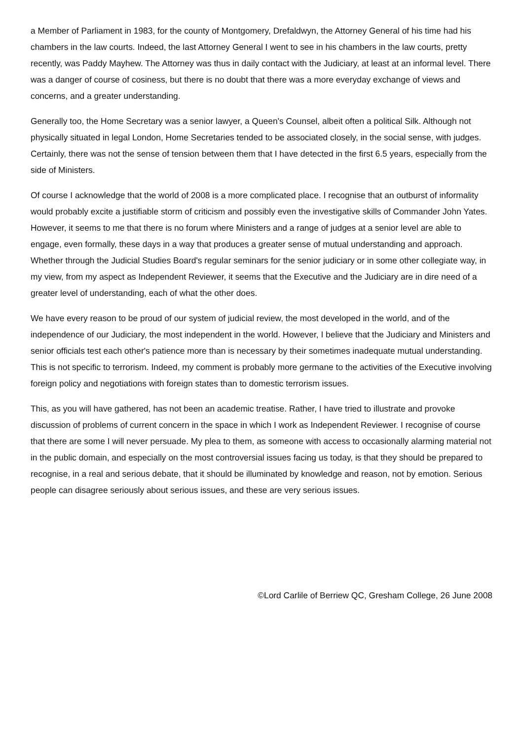a Member of Parliament in 1983, for the county of Montgomery, Drefaldwyn, the Attorney General of his time had his chambers in the law courts. Indeed, the last Attorney General I went to see in his chambers in the law courts, pretty recently, was Paddy Mayhew. The Attorney was thus in daily contact with the Judiciary, at least at an informal level. There was a danger of course of cosiness, but there is no doubt that there was a more everyday exchange of views and concerns, and a greater understanding.
Generally too, the Home Secretary was a senior lawyer, a Queen's Counsel, albeit often a political Silk. Although not physically situated in legal London, Home Secretaries tended to be associated closely, in the social sense, with judges. Certainly, there was not the sense of tension between them that I have detected in the first 6.5 years, especially from the side of Ministers.
Of course I acknowledge that the world of 2008 is a more complicated place. I recognise that an outburst of informality would probably excite a justifiable storm of criticism and possibly even the investigative skills of Commander John Yates. However, it seems to me that there is no forum where Ministers and a range of judges at a senior level are able to engage, even formally, these days in a way that produces a greater sense of mutual understanding and approach. Whether through the Judicial Studies Board's regular seminars for the senior judiciary or in some other collegiate way, in my view, from my aspect as Independent Reviewer, it seems that the Executive and the Judiciary are in dire need of a greater level of understanding, each of what the other does.
We have every reason to be proud of our system of judicial review, the most developed in the world, and of the independence of our Judiciary, the most independent in the world. However, I believe that the Judiciary and Ministers and senior officials test each other's patience more than is necessary by their sometimes inadequate mutual understanding. This is not specific to terrorism. Indeed, my comment is probably more germane to the activities of the Executive involving foreign policy and negotiations with foreign states than to domestic terrorism issues.
This, as you will have gathered, has not been an academic treatise. Rather, I have tried to illustrate and provoke discussion of problems of current concern in the space in which I work as Independent Reviewer. I recognise of course that there are some I will never persuade. My plea to them, as someone with access to occasionally alarming material not in the public domain, and especially on the most controversial issues facing us today, is that they should be prepared to recognise, in a real and serious debate, that it should be illuminated by knowledge and reason, not by emotion. Serious people can disagree seriously about serious issues, and these are very serious issues.
©Lord Carlile of Berriew QC, Gresham College, 26 June 2008